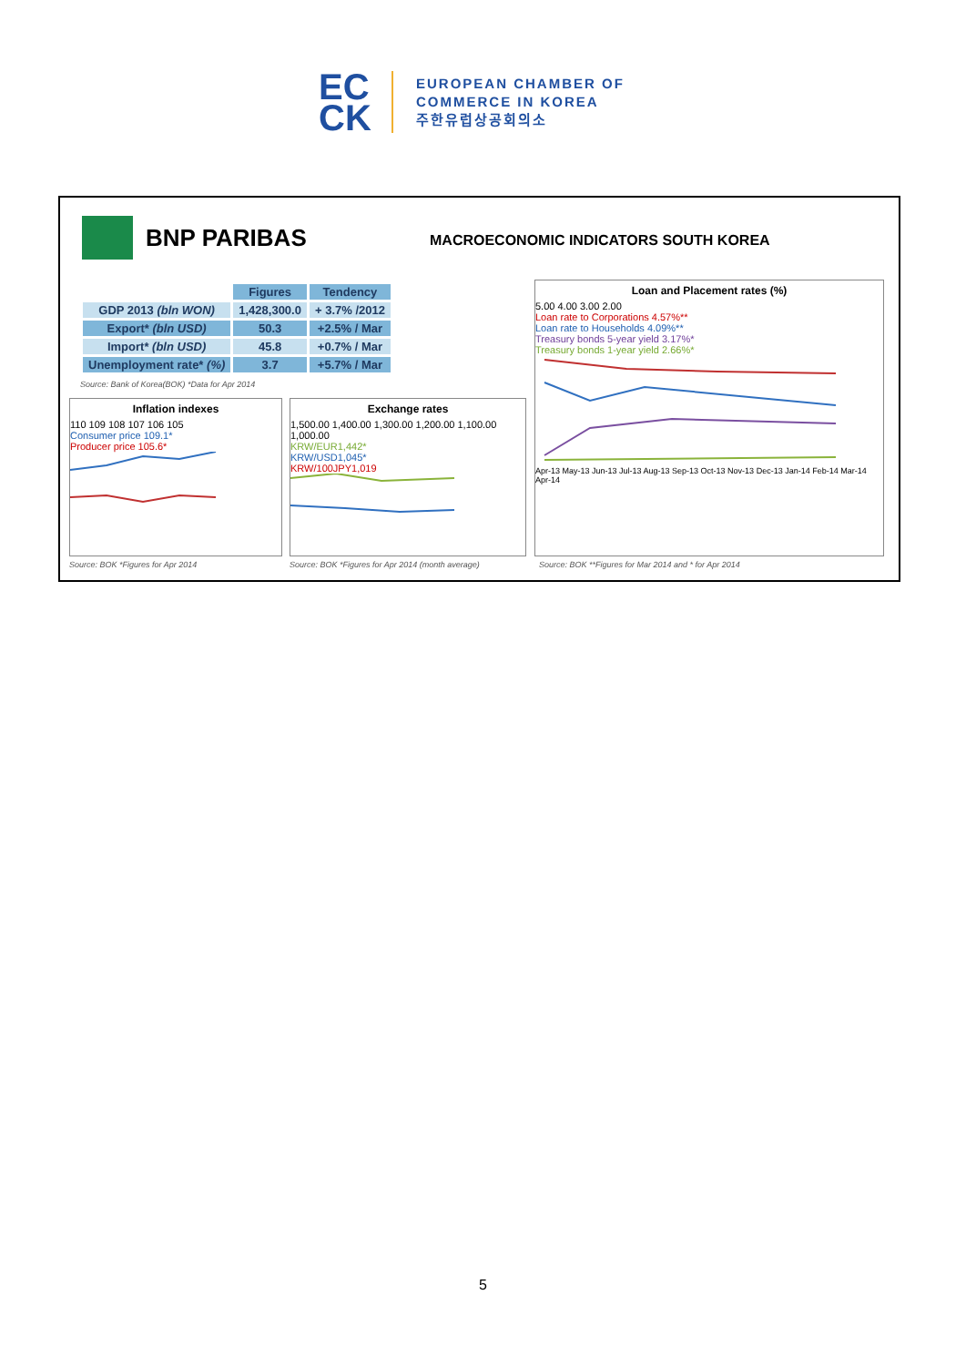EC
CK
EUROPEAN CHAMBER OF
COMMERCE IN KOREA
주한유럽상공회의소
BNP PARIBAS
MACROECONOMIC INDICATORS SOUTH KOREA
| | Figures | Tendency |
| GDP 2013 (bln WON) | 1,428,300.0 | + 3.7% /2012 |
| Export* (bln USD) | 50.3 | +2.5% / Mar |
| Import* (bln USD) | 45.8 | +0.7% / Mar |
| Unemployment rate* (%) | 3.7 | +5.7% / Mar |
Source: Bank of Korea(BOK) *Data for Apr 2014
Inflation indexes
110 109 108 107 106 105
Consumer price 109.1*
Producer price 105.6*
Exchange rates
1,500.00 1,400.00 1,300.00 1,200.00 1,100.00 1,000.00
KRW/EUR1,442*
KRW/USD1,045*
KRW/100JPY1,019
Loan and Placement rates (%)
5.00 4.00 3.00 2.00
Loan rate to Corporations 4.57%**
Loan rate to Households 4.09%**
Treasury bonds 5-year yield 3.17%*
Treasury bonds 1-year yield 2.66%*
Apr-13 May-13 Jun-13 Jul-13 Aug-13 Sep-13 Oct-13 Nov-13 Dec-13 Jan-14 Feb-14 Mar-14 Apr-14
Source: BOK *Figures for Apr 2014
Source: BOK *Figures for Apr 2014 (month average)
Source: BOK **Figures for Mar 2014 and * for Apr 2014
5